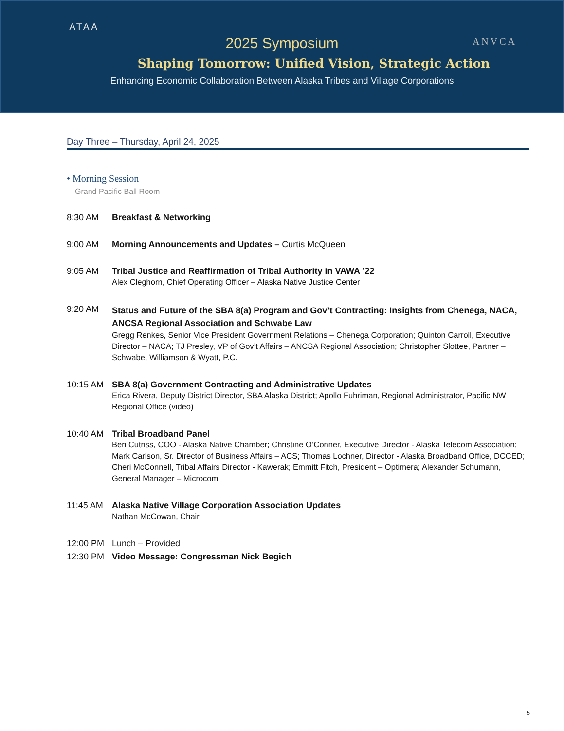ATAA
ANVCA
2025 Symposium
Shaping Tomorrow: Unified Vision, Strategic Action
Enhancing Economic Collaboration Between Alaska Tribes and Village Corporations
Day Three – Thursday, April 24, 2025
• Morning Session
Grand Pacific Ball Room
8:30 AM Breakfast & Networking
9:00 AM Morning Announcements and Updates – Curtis McQueen
9:05 AM Tribal Justice and Reaffirmation of Tribal Authority in VAWA ’22
Alex Cleghorn, Chief Operating Officer – Alaska Native Justice Center
9:20 AM
Status and Future of the SBA 8(a) Program and Gov’t Contracting: Insights from Chenega, NACA, ANCSA Regional Association and Schwabe Law
Gregg Renkes, Senior Vice President Government Relations – Chenega Corporation; Quinton Carroll, Executive Director – NACA; TJ Presley, VP of Gov’t Affairs – ANCSA Regional Association; Christopher Slottee, Partner – Schwabe, Williamson & Wyatt, P.C.
10:15 AM SBA 8(a) Government Contracting and Administrative Updates
Erica Rivera, Deputy District Director, SBA Alaska District; Apollo Fuhriman, Regional Administrator, Pacific NW Regional Office (video)
10:40 AM Tribal Broadband Panel
Ben Cutriss, COO - Alaska Native Chamber; Christine O’Conner, Executive Director - Alaska Telecom Association; Mark Carlson, Sr. Director of Business Affairs – ACS; Thomas Lochner, Director - Alaska Broadband Office, DCCED; Cheri McConnell, Tribal Affairs Director - Kawerak; Emmitt Fitch, President – Optimera; Alexander Schumann, General Manager – Microcom
11:45 AM Alaska Native Village Corporation Association Updates
Nathan McCowan, Chair
12:00 PM Lunch – Provided
12:30 PM Video Message: Congressman Nick Begich
5